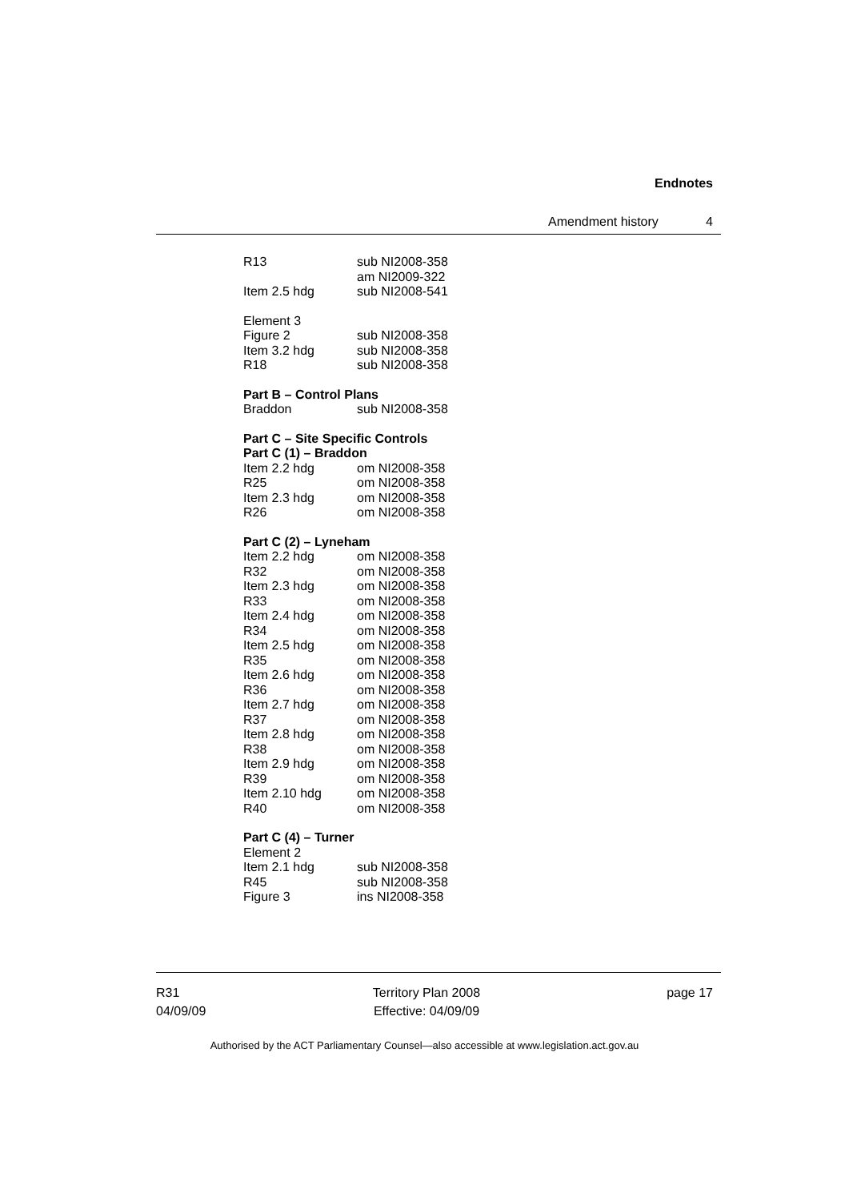Endnotes
Amendment history 4
R13 sub NI2008-358
am NI2009-322
Item 2.5 hdg sub NI2008-541
Element 3
Figure 2 sub NI2008-358
Item 3.2 hdg sub NI2008-358
R18 sub NI2008-358
Part B – Control Plans
Braddon sub NI2008-358
Part C – Site Specific Controls
Part C (1) – Braddon
Item 2.2 hdg om NI2008-358
R25 om NI2008-358
Item 2.3 hdg om NI2008-358
R26 om NI2008-358
Part C (2) – Lyneham
Item 2.2 hdg om NI2008-358
R32 om NI2008-358
Item 2.3 hdg om NI2008-358
R33 om NI2008-358
Item 2.4 hdg om NI2008-358
R34 om NI2008-358
Item 2.5 hdg om NI2008-358
R35 om NI2008-358
Item 2.6 hdg om NI2008-358
R36 om NI2008-358
Item 2.7 hdg om NI2008-358
R37 om NI2008-358
Item 2.8 hdg om NI2008-358
R38 om NI2008-358
Item 2.9 hdg om NI2008-358
R39 om NI2008-358
Item 2.10 hdg om NI2008-358
R40 om NI2008-358
Part C (4) – Turner
Element 2
Item 2.1 hdg sub NI2008-358
R45 sub NI2008-358
Figure 3 ins NI2008-358
R31
04/09/09
Territory Plan 2008
Effective: 04/09/09
page 17
Authorised by the ACT Parliamentary Counsel—also accessible at www.legislation.act.gov.au